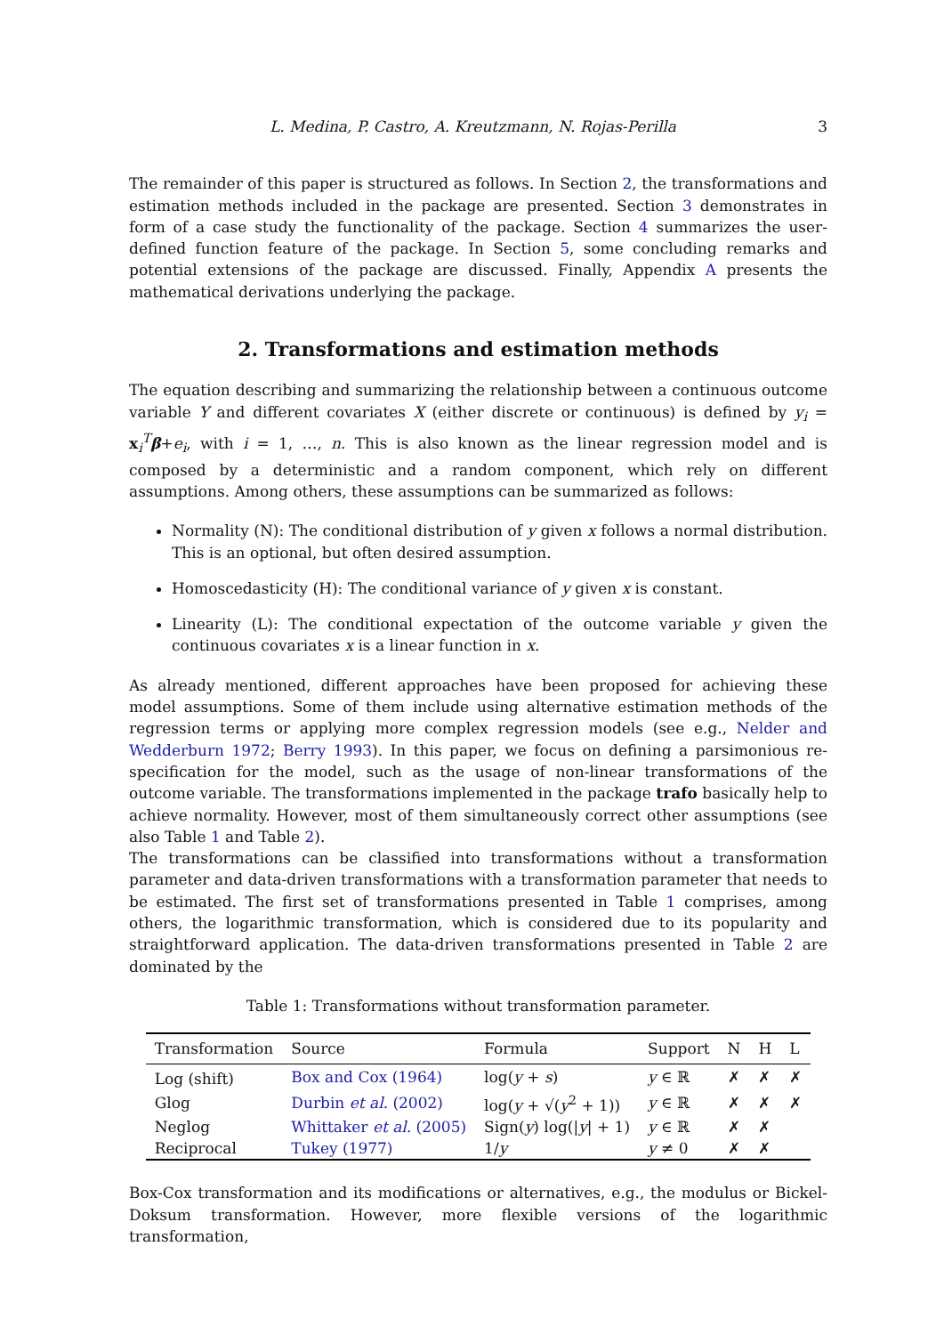L. Medina, P. Castro, A. Kreutzmann, N. Rojas-Perilla 3
The remainder of this paper is structured as follows. In Section 2, the transformations and estimation methods included in the package are presented. Section 3 demonstrates in form of a case study the functionality of the package. Section 4 summarizes the user-defined function feature of the package. In Section 5, some concluding remarks and potential extensions of the package are discussed. Finally, Appendix A presents the mathematical derivations underlying the package.
2. Transformations and estimation methods
The equation describing and summarizing the relationship between a continuous outcome variable Y and different covariates X (either discrete or continuous) is defined by y<sub>i</sub> = x<sub>i</sub><sup>T</sup>β+e<sub>i</sub>, with i = 1, …, n. This is also known as the linear regression model and is composed by a deterministic and a random component, which rely on different assumptions. Among others, these assumptions can be summarized as follows:
Normality (N): The conditional distribution of y given x follows a normal distribution. This is an optional, but often desired assumption.
Homoscedasticity (H): The conditional variance of y given x is constant.
Linearity (L): The conditional expectation of the outcome variable y given the continuous covariates x is a linear function in x.
As already mentioned, different approaches have been proposed for achieving these model assumptions. Some of them include using alternative estimation methods of the regression terms or applying more complex regression models (see e.g., Nelder and Wedderburn 1972; Berry 1993). In this paper, we focus on defining a parsimonious re-specification for the model, such as the usage of non-linear transformations of the outcome variable. The transformations implemented in the package trafo basically help to achieve normality. However, most of them simultaneously correct other assumptions (see also Table 1 and Table 2).
The transformations can be classified into transformations without a transformation parameter and data-driven transformations with a transformation parameter that needs to be estimated. The first set of transformations presented in Table 1 comprises, among others, the logarithmic transformation, which is considered due to its popularity and straightforward application. The data-driven transformations presented in Table 2 are dominated by the
Table 1: Transformations without transformation parameter.
| Transformation | Source | Formula | Support | N | H | L |
| --- | --- | --- | --- | --- | --- | --- |
| Log (shift) | Box and Cox (1964) | log( y + s ) | y ∈ ℝ | ✗ | ✗ | ✗ |
| Glog | Durbin et al. (2002) | log( y + √( y<sup>2</sup> + 1)) | y ∈ ℝ | ✗ | ✗ | ✗ |
| Neglog | Whittaker et al. (2005) | Sign( y ) log(/ y / + 1) | y ∈ ℝ | ✗ | ✗ | |
| Reciprocal | Tukey (1977) | 1/ y | y ≠ 0 | ✗ | ✗ | |
Box-Cox transformation and its modifications or alternatives, e.g., the modulus or Bickel-Doksum transformation. However, more flexible versions of the logarithmic transformation,